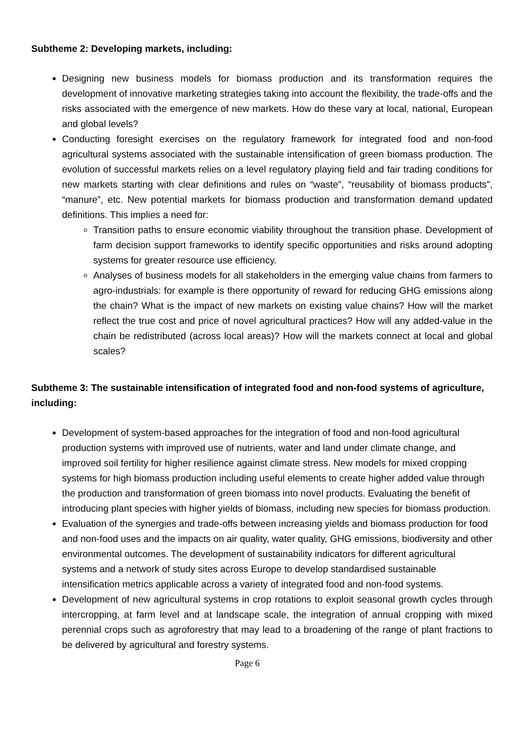Subtheme 2: Developing markets, including:
Designing new business models for biomass production and its transformation requires the development of innovative marketing strategies taking into account the flexibility, the trade-offs and the risks associated with the emergence of new markets. How do these vary at local, national, European and global levels?
Conducting foresight exercises on the regulatory framework for integrated food and non-food agricultural systems associated with the sustainable intensification of green biomass production. The evolution of successful markets relies on a level regulatory playing field and fair trading conditions for new markets starting with clear definitions and rules on “waste”, “reusability of biomass products”, “manure”, etc. New potential markets for biomass production and transformation demand updated definitions. This implies a need for:
Transition paths to ensure economic viability throughout the transition phase. Development of farm decision support frameworks to identify specific opportunities and risks around adopting systems for greater resource use efficiency.
Analyses of business models for all stakeholders in the emerging value chains from farmers to agro-industrials: for example is there opportunity of reward for reducing GHG emissions along the chain? What is the impact of new markets on existing value chains? How will the market reflect the true cost and price of novel agricultural practices? How will any added-value in the chain be redistributed (across local areas)? How will the markets connect at local and global scales?
Subtheme 3: The sustainable intensification of integrated food and non-food systems of agriculture, including:
Development of system-based approaches for the integration of food and non-food agricultural production systems with improved use of nutrients, water and land under climate change, and improved soil fertility for higher resilience against climate stress. New models for mixed cropping systems for high biomass production including useful elements to create higher added value through the production and transformation of green biomass into novel products. Evaluating the benefit of introducing plant species with higher yields of biomass, including new species for biomass production.
Evaluation of the synergies and trade-offs between increasing yields and biomass production for food and non-food uses and the impacts on air quality, water quality, GHG emissions, biodiversity and other environmental outcomes. The development of sustainability indicators for different agricultural systems and a network of study sites across Europe to develop standardised sustainable intensification metrics applicable across a variety of integrated food and non-food systems.
Development of new agricultural systems in crop rotations to exploit seasonal growth cycles through intercropping, at farm level and at landscape scale, the integration of annual cropping with mixed perennial crops such as agroforestry that may lead to a broadening of the range of plant fractions to be delivered by agricultural and forestry systems.
Page 6